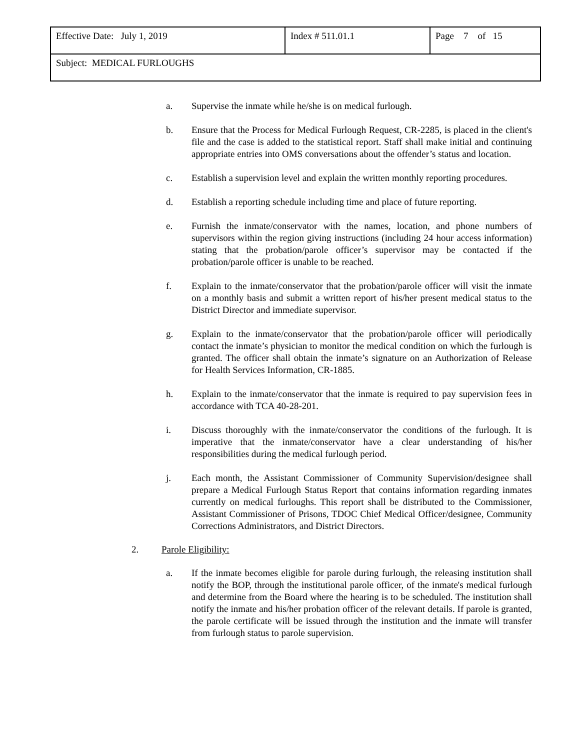| Effective Date: July 1, 2019 | Index # 511.01.1 | Page 7 of 15 |
| Subject: MEDICAL FURLOUGHS | | |
a. Supervise the inmate while he/she is on medical furlough.
b. Ensure that the Process for Medical Furlough Request, CR-2285, is placed in the client's file and the case is added to the statistical report. Staff shall make initial and continuing appropriate entries into OMS conversations about the offender’s status and location.
c. Establish a supervision level and explain the written monthly reporting procedures.
d. Establish a reporting schedule including time and place of future reporting.
e. Furnish the inmate/conservator with the names, location, and phone numbers of supervisors within the region giving instructions (including 24 hour access information) stating that the probation/parole officer’s supervisor may be contacted if the probation/parole officer is unable to be reached.
f. Explain to the inmate/conservator that the probation/parole officer will visit the inmate on a monthly basis and submit a written report of his/her present medical status to the District Director and immediate supervisor.
g. Explain to the inmate/conservator that the probation/parole officer will periodically contact the inmate’s physician to monitor the medical condition on which the furlough is granted. The officer shall obtain the inmate’s signature on an Authorization of Release for Health Services Information, CR-1885.
h. Explain to the inmate/conservator that the inmate is required to pay supervision fees in accordance with TCA 40-28-201.
i. Discuss thoroughly with the inmate/conservator the conditions of the furlough. It is imperative that the inmate/conservator have a clear understanding of his/her responsibilities during the medical furlough period.
j. Each month, the Assistant Commissioner of Community Supervision/designee shall prepare a Medical Furlough Status Report that contains information regarding inmates currently on medical furloughs. This report shall be distributed to the Commissioner, Assistant Commissioner of Prisons, TDOC Chief Medical Officer/designee, Community Corrections Administrators, and District Directors.
2. Parole Eligibility:
a. If the inmate becomes eligible for parole during furlough, the releasing institution shall notify the BOP, through the institutional parole officer, of the inmate's medical furlough and determine from the Board where the hearing is to be scheduled. The institution shall notify the inmate and his/her probation officer of the relevant details. If parole is granted, the parole certificate will be issued through the institution and the inmate will transfer from furlough status to parole supervision.